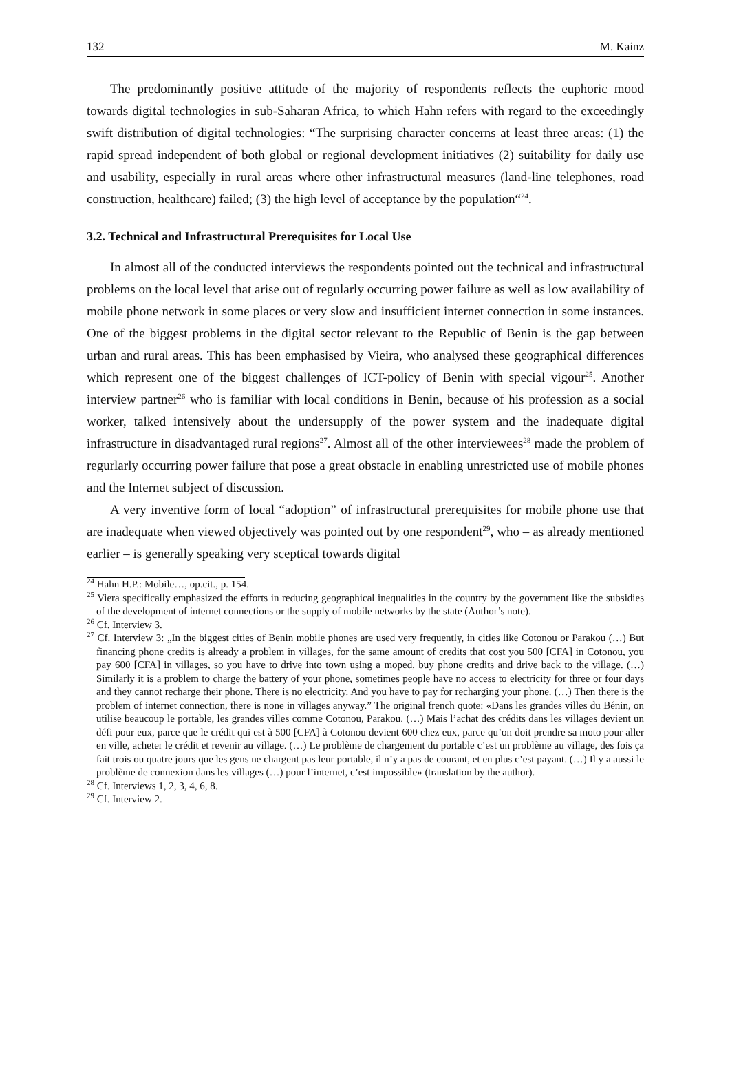132 M. Kainz
The predominantly positive attitude of the majority of respondents reflects the euphoric mood towards digital technologies in sub-Saharan Africa, to which Hahn refers with regard to the exceedingly swift distribution of digital technologies: “The surprising character concerns at least three areas: (1) the rapid spread independent of both global or regional development initiatives (2) suitability for daily use and usability, especially in rural areas where other infrastructural measures (land-line telephones, road construction, healthcare) failed; (3) the high level of acceptance by the population“<sup>24</sup>.
3.2. Technical and Infrastructural Prerequisites for Local Use
In almost all of the conducted interviews the respondents pointed out the technical and infrastructural problems on the local level that arise out of regularly occurring power failure as well as low availability of mobile phone network in some places or very slow and insufficient internet connection in some instances. One of the biggest problems in the digital sector relevant to the Republic of Benin is the gap between urban and rural areas. This has been emphasised by Vieira, who analysed these geographical differences which represent one of the biggest challenges of ICT-policy of Benin with special vigour<sup>25</sup>. Another interview partner<sup>26</sup> who is familiar with local conditions in Benin, because of his profession as a social worker, talked intensively about the undersupply of the power system and the inadequate digital infrastructure in disadvantaged rural regions<sup>27</sup>. Almost all of the other interviewees<sup>28</sup> made the problem of regurlarly occurring power failure that pose a great obstacle in enabling unrestricted use of mobile phones and the Internet subject of discussion.
A very inventive form of local “adoption” of infrastructural prerequisites for mobile phone use that are inadequate when viewed objectively was pointed out by one respondent<sup>29</sup>, who – as already mentioned earlier – is generally speaking very sceptical towards digital
<sup>24</sup> Hahn H.P.: Mobile…, op.cit., p. 154.
<sup>25</sup> Viera specifically emphasized the efforts in reducing geographical inequalities in the country by the government like the subsidies of the development of internet connections or the supply of mobile networks by the state (Author’s note).
<sup>26</sup> Cf. Interview 3.
<sup>27</sup> Cf. Interview 3: „In the biggest cities of Benin mobile phones are used very frequently, in cities like Cotonou or Parakou (…) But financing phone credits is already a problem in villages, for the same amount of credits that cost you 500 [CFA] in Cotonou, you pay 600 [CFA] in villages, so you have to drive into town using a moped, buy phone credits and drive back to the village. (…) Similarly it is a problem to charge the battery of your phone, sometimes people have no access to electricity for three or four days and they cannot recharge their phone. There is no electricity. And you have to pay for recharging your phone. (…) Then there is the problem of internet connection, there is none in villages anyway.” The original french quote: «Dans les grandes villes du Bénin, on utilise beaucoup le portable, les grandes villes comme Cotonou, Parakou. (…) Mais l’achat des crédits dans les villages devient un défi pour eux, parce que le crédit qui est à 500 [CFA] à Cotonou devient 600 chez eux, parce qu’on doit prendre sa moto pour aller en ville, acheter le crédit et revenir au village. (…) Le problème de chargement du portable c’est un problème au village, des fois ça fait trois ou quatre jours que les gens ne chargent pas leur portable, il n’y a pas de courant, et en plus c’est payant. (…) Il y a aussi le problème de connexion dans les villages (…) pour l’internet, c’est impossible» (translation by the author).
<sup>28</sup> Cf. Interviews 1, 2, 3, 4, 6, 8.
<sup>29</sup> Cf. Interview 2.